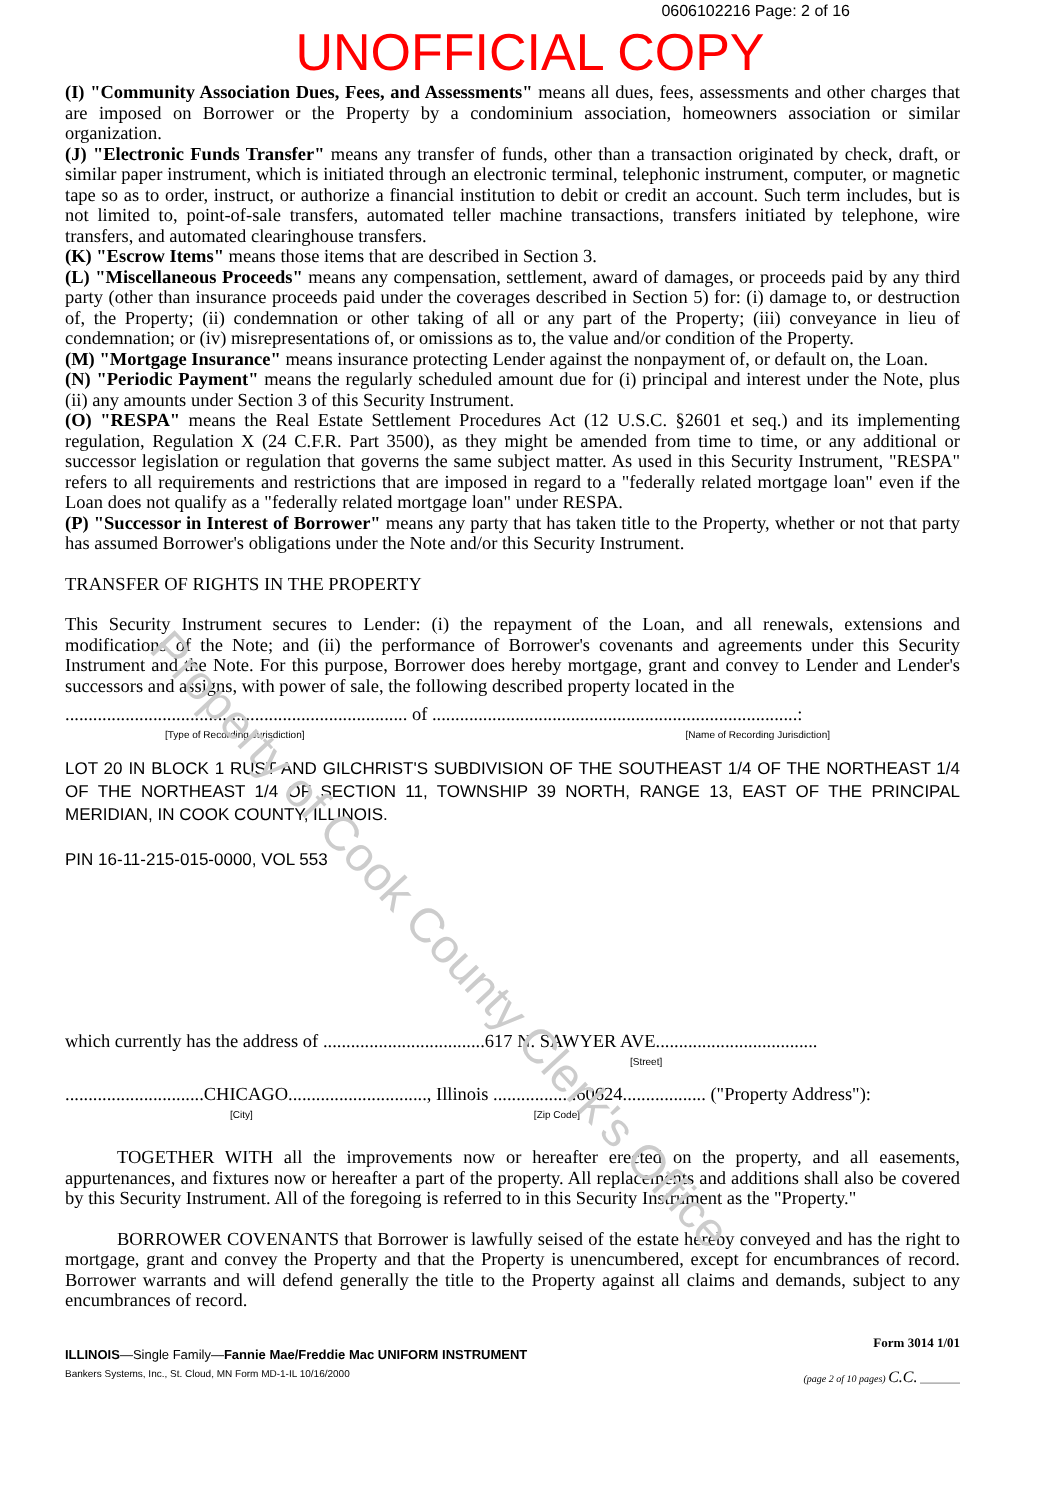0606102216 Page: 2 of 16
UNOFFICIAL COPY
(I) "Community Association Dues, Fees, and Assessments" means all dues, fees, assessments and other charges that are imposed on Borrower or the Property by a condominium association, homeowners association or similar organization.
(J) "Electronic Funds Transfer" means any transfer of funds, other than a transaction originated by check, draft, or similar paper instrument, which is initiated through an electronic terminal, telephonic instrument, computer, or magnetic tape so as to order, instruct, or authorize a financial institution to debit or credit an account. Such term includes, but is not limited to, point-of-sale transfers, automated teller machine transactions, transfers initiated by telephone, wire transfers, and automated clearinghouse transfers.
(K) "Escrow Items" means those items that are described in Section 3.
(L) "Miscellaneous Proceeds" means any compensation, settlement, award of damages, or proceeds paid by any third party (other than insurance proceeds paid under the coverages described in Section 5) for: (i) damage to, or destruction of, the Property; (ii) condemnation or other taking of all or any part of the Property; (iii) conveyance in lieu of condemnation; or (iv) misrepresentations of, or omissions as to, the value and/or condition of the Property.
(M) "Mortgage Insurance" means insurance protecting Lender against the nonpayment of, or default on, the Loan.
(N) "Periodic Payment" means the regularly scheduled amount due for (i) principal and interest under the Note, plus (ii) any amounts under Section 3 of this Security Instrument.
(O) "RESPA" means the Real Estate Settlement Procedures Act (12 U.S.C. §2601 et seq.) and its implementing regulation, Regulation X (24 C.F.R. Part 3500), as they might be amended from time to time, or any additional or successor legislation or regulation that governs the same subject matter. As used in this Security Instrument, "RESPA" refers to all requirements and restrictions that are imposed in regard to a "federally related mortgage loan" even if the Loan does not qualify as a "federally related mortgage loan" under RESPA.
(P) "Successor in Interest of Borrower" means any party that has taken title to the Property, whether or not that party has assumed Borrower's obligations under the Note and/or this Security Instrument.
TRANSFER OF RIGHTS IN THE PROPERTY
This Security Instrument secures to Lender: (i) the repayment of the Loan, and all renewals, extensions and modifications of the Note; and (ii) the performance of Borrower's covenants and agreements under this Security Instrument and the Note. For this purpose, Borrower does hereby mortgage, grant and convey to Lender and Lender's successors and assigns, with power of sale, the following described property located in the
.......................................................................... of ...............................................................................:
[Type of Recording Jurisdiction] [Name of Recording Jurisdiction]
LOT 20 IN BLOCK 1 RUST AND GILCHRIST'S SUBDIVISION OF THE SOUTHEAST 1/4 OF THE NORTHEAST 1/4 OF THE NORTHEAST 1/4 OF SECTION 11, TOWNSHIP 39 NORTH, RANGE 13, EAST OF THE PRINCIPAL MERIDIAN, IN COOK COUNTY, ILLINOIS.
PIN 16-11-215-015-0000, VOL 553
which currently has the address of ...................................617 N. SAWYER AVE...................................
[Street]
..............................CHICAGO.............................., Illinois ..................60624.................. ("Property Address"):
[City] [Zip Code]
TOGETHER WITH all the improvements now or hereafter erected on the property, and all easements, appurtenances, and fixtures now or hereafter a part of the property. All replacements and additions shall also be covered by this Security Instrument. All of the foregoing is referred to in this Security Instrument as the "Property."
BORROWER COVENANTS that Borrower is lawfully seised of the estate hereby conveyed and has the right to mortgage, grant and convey the Property and that the Property is unencumbered, except for encumbrances of record. Borrower warrants and will defend generally the title to the Property against all claims and demands, subject to any encumbrances of record.
ILLINOIS—Single Family—Fannie Mae/Freddie Mac UNIFORM INSTRUMENT Form 3014 1/01
Bankers Systems, Inc., St. Cloud, MN Form MD-1-IL 10/16/2000 (page 2 of 10 pages) C.C. ________
Property of Cook County Clerk's Office